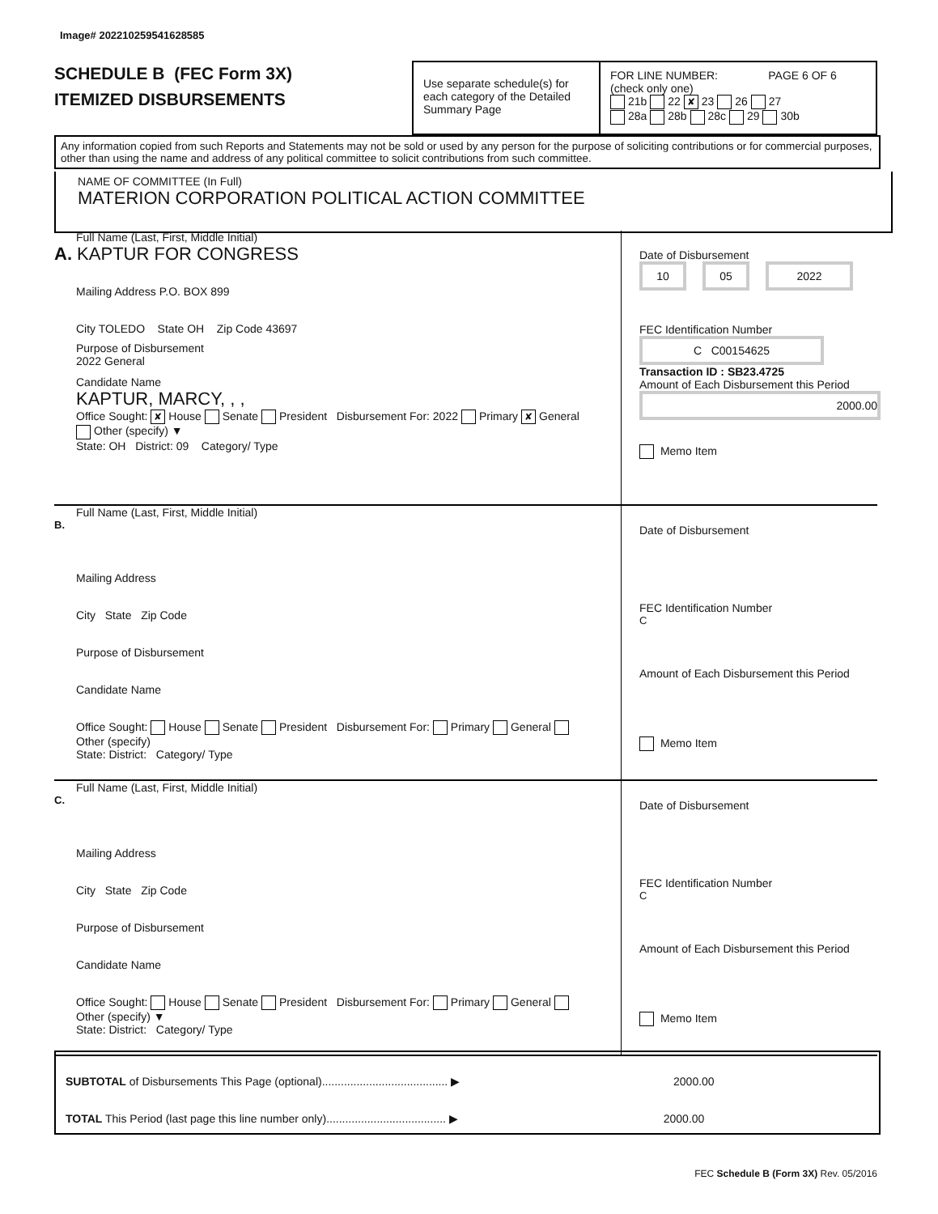Image# 202210259541628585
SCHEDULE B (FEC Form 3X)
ITEMIZED DISBURSEMENTS
Use separate schedule(s) for each category of the Detailed Summary Page
FOR LINE NUMBER: PAGE 6 OF 6
(check only one)
21b 22 ✘ 23 26 27
28a 28b 28c 29 30b
Any information copied from such Reports and Statements may not be sold or used by any person for the purpose of soliciting contributions or for commercial purposes, other than using the name and address of any political committee to solicit contributions from such committee.
NAME OF COMMITTEE (In Full)
MATERION CORPORATION POLITICAL ACTION COMMITTEE
Full Name (Last, First, Middle Initial)
A. KAPTUR FOR CONGRESS
Mailing Address P.O. BOX 899
City TOLEDO State OH Zip Code 43697
Purpose of Disbursement
2022 General
Candidate Name
KAPTUR, MARCY, , ,
Office Sought: ✘ House Senate President Disbursement For: 2022 Primary ✘ General Other (specify) ▼
State: OH District: 09 Category/ Type
Date of Disbursement
10 05 2022
FEC Identification Number
C C00154625
Transaction ID : SB23.4725
Amount of Each Disbursement this Period
2000.00
Memo Item
Full Name (Last, First, Middle Initial)
B.
Mailing Address
City State Zip Code
Purpose of Disbursement
Candidate Name
Office Sought: House Senate President Disbursement For: Primary General Other (specify)
State: District: Category/ Type
Date of Disbursement
FEC Identification Number
C
Amount of Each Disbursement this Period
Memo Item
Full Name (Last, First, Middle Initial)
C.
Mailing Address
City State Zip Code
Purpose of Disbursement
Candidate Name
Office Sought: House Senate President Disbursement For: Primary General Other (specify) ▼
State: District: Category/ Type
Date of Disbursement
FEC Identification Number
C
Amount of Each Disbursement this Period
Memo Item
SUBTOTAL of Disbursements This Page (optional)........................................ ▶ 2000.00
TOTAL This Period (last page this line number only)...................................... ▶ 2000.00
FEC Schedule B (Form 3X) Rev. 05/2016